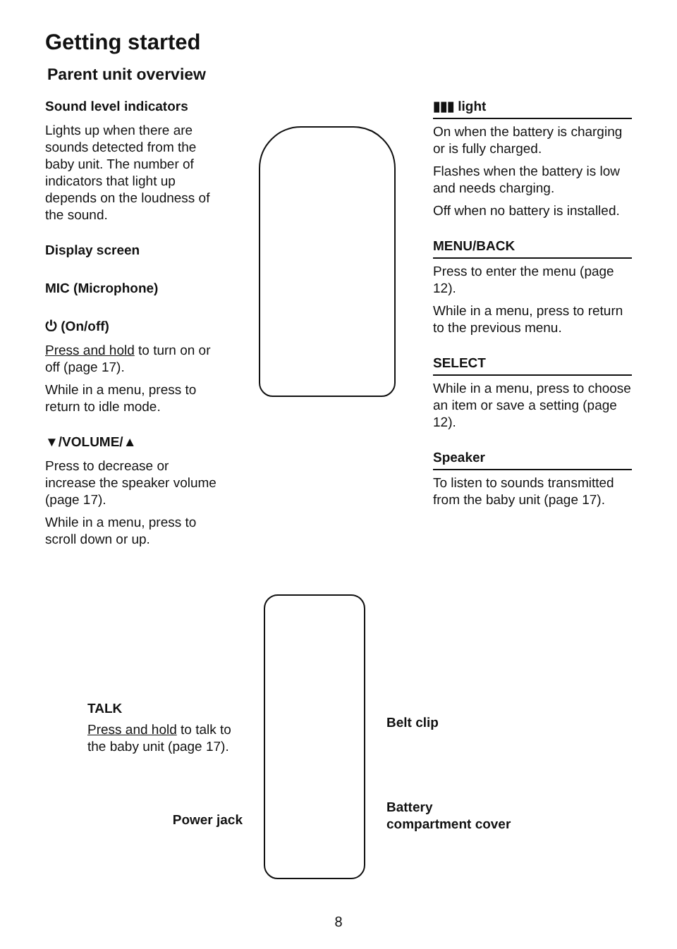Getting started
Parent unit overview
Sound level indicators
Lights up when there are sounds detected from the baby unit. The number of indicators that light up depends on the loudness of the sound.
Display screen
MIC (Microphone)
⏻ (On/off)
Press and hold to turn on or off (page 17).
While in a menu, press to return to idle mode.
▼/VOLUME/▲
Press to decrease or increase the speaker volume (page 17).
While in a menu, press to scroll down or up.
▮▮▮ light
On when the battery is charging or is fully charged.
Flashes when the battery is low and needs charging.
Off when no battery is installed.
MENU/BACK
Press to enter the menu (page 12).
While in a menu, press to return to the previous menu.
SELECT
While in a menu, press to choose an item or save a setting (page 12).
Speaker
To listen to sounds transmitted from the baby unit (page 17).
TALK
Press and hold to talk to the baby unit (page 17).
Power jack
Belt clip
Battery
compartment cover
8